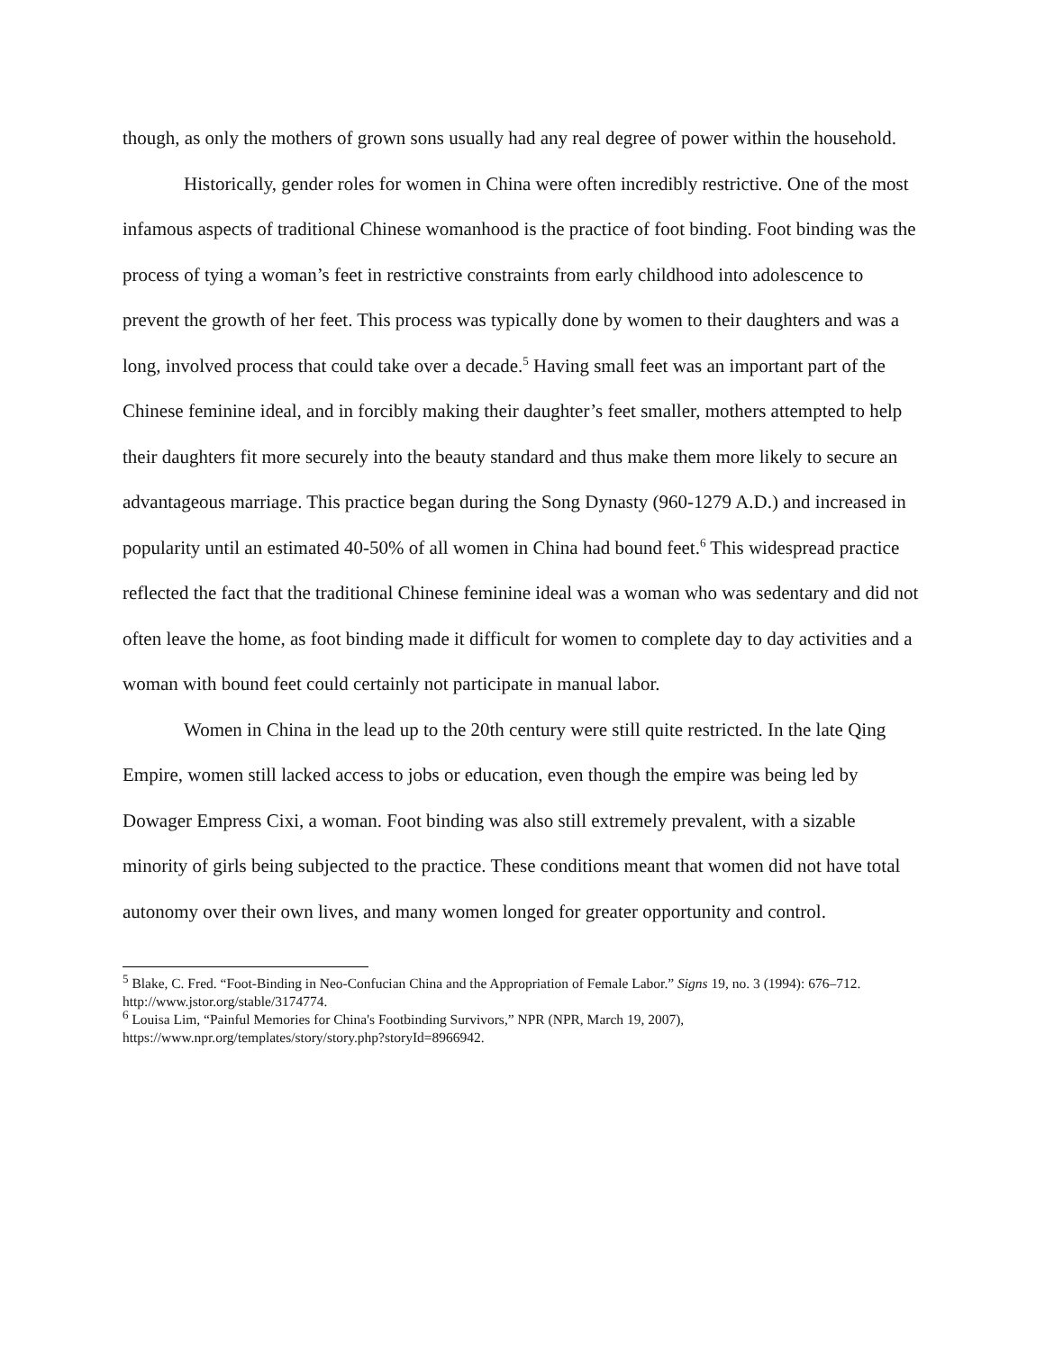though, as only the mothers of grown sons usually had any real degree of power within the household.
Historically, gender roles for women in China were often incredibly restrictive. One of the most infamous aspects of traditional Chinese womanhood is the practice of foot binding. Foot binding was the process of tying a woman’s feet in restrictive constraints from early childhood into adolescence to prevent the growth of her feet. This process was typically done by women to their daughters and was a long, involved process that could take over a decade.<sup>5</sup> Having small feet was an important part of the Chinese feminine ideal, and in forcibly making their daughter’s feet smaller, mothers attempted to help their daughters fit more securely into the beauty standard and thus make them more likely to secure an advantageous marriage. This practice began during the Song Dynasty (960-1279 A.D.) and increased in popularity until an estimated 40-50% of all women in China had bound feet.<sup>6</sup> This widespread practice reflected the fact that the traditional Chinese feminine ideal was a woman who was sedentary and did not often leave the home, as foot binding made it difficult for women to complete day to day activities and a woman with bound feet could certainly not participate in manual labor.
Women in China in the lead up to the 20th century were still quite restricted. In the late Qing Empire, women still lacked access to jobs or education, even though the empire was being led by Dowager Empress Cixi, a woman. Foot binding was also still extremely prevalent, with a sizable minority of girls being subjected to the practice. These conditions meant that women did not have total autonomy over their own lives, and many women longed for greater opportunity and control.
<sup>5</sup> Blake, C. Fred. “Foot-Binding in Neo-Confucian China and the Appropriation of Female Labor.” Signs 19, no. 3 (1994): 676–712. http://www.jstor.org/stable/3174774.
<sup>6</sup> Louisa Lim, “Painful Memories for China's Footbinding Survivors,” NPR (NPR, March 19, 2007), https://www.npr.org/templates/story/story.php?storyId=8966942.